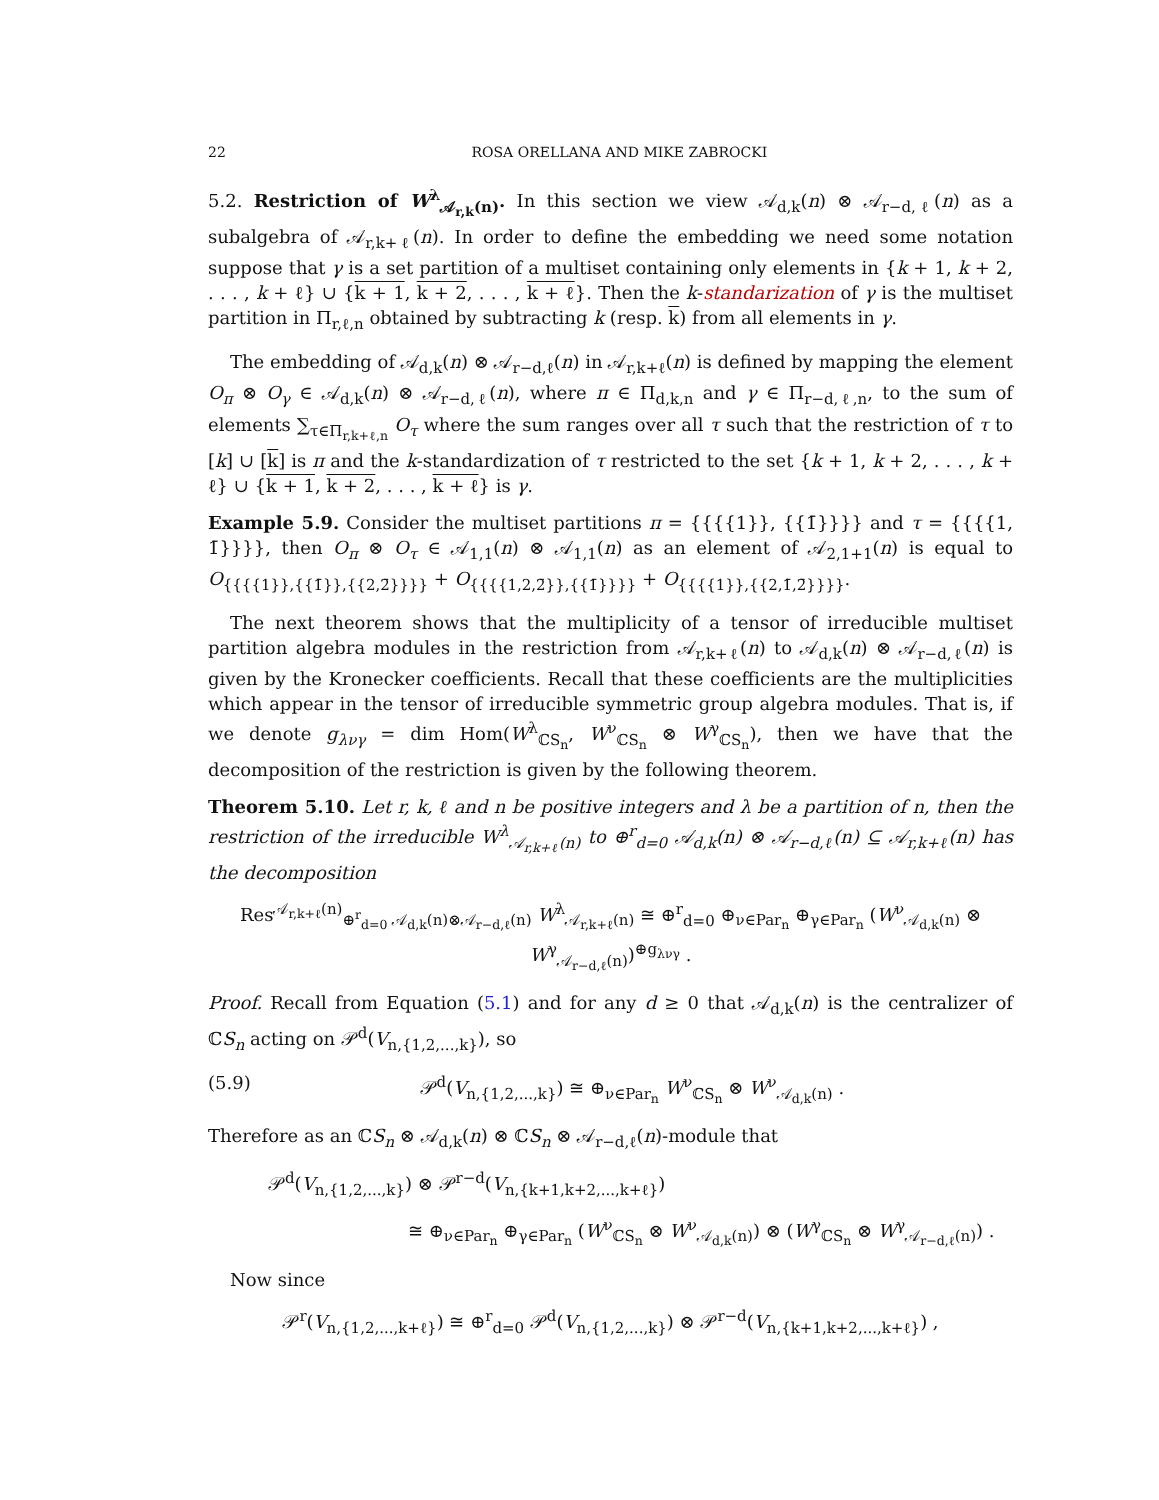22 ROSA ORELLANA AND MIKE ZABROCKI
5.2. Restriction of W<sup>λ</sup><sub>𝒜<sub>r,k</sub>(n)</sub>. In this section we view 𝒜<sub>d,k</sub>(n) ⊗ 𝒜<sub>r−d,ℓ</sub>(n) as a subalgebra of 𝒜<sub>r,k+ℓ</sub>(n). In order to define the embedding we need some notation suppose that γ is a set partition of a multiset containing only elements in {k + 1, k + 2, . . . , k + ℓ} ∪ {k + 1, k + 2, . . . , k + ℓ}. Then the k-standarization of γ is the multiset partition in Π<sub>r,ℓ,n</sub> obtained by subtracting k (resp. k) from all elements in γ.
The embedding of 𝒜<sub>d,k</sub>(n) ⊗ 𝒜<sub>r−d,ℓ</sub>(n) in 𝒜<sub>r,k+ℓ</sub>(n) is defined by mapping the element O<sub>π</sub> ⊗ O<sub>γ</sub> ∈ 𝒜<sub>d,k</sub>(n) ⊗ 𝒜<sub>r−d,ℓ</sub>(n), where π ∈ Π<sub>d,k,n</sub> and γ ∈ Π<sub>r−d,ℓ,n</sub>, to the sum of elements ∑<sub>τ∈Π<sub>r,k+ℓ,n</sub></sub> O<sub>τ</sub> where the sum ranges over all τ such that the restriction of τ to [k] ∪ [k] is π and the k-standardization of τ restricted to the set {k + 1, k + 2, . . . , k + ℓ} ∪ {k + 1, k + 2, . . . , k + ℓ} is γ.
Example 5.9. Consider the multiset partitions π = {{{{1}}, {{1̄}}}} and τ = {{{{1, 1̄}}}}, then O<sub>π</sub> ⊗ O<sub>τ</sub> ∈ 𝒜<sub>1,1</sub>(n) ⊗ 𝒜<sub>1,1</sub>(n) as an element of 𝒜<sub>2,1+1</sub>(n) is equal to O<sub>{{{{1}},{{1̄}},{{2,2̄}}}}</sub> + O<sub>{{{{1,2,2̄}},{{1̄}}}}</sub> + O<sub>{{{{1}},{{2,1̄,2̄}}}}</sub>.
The next theorem shows that the multiplicity of a tensor of irreducible multiset partition algebra modules in the restriction from 𝒜<sub>r,k+ℓ</sub>(n) to 𝒜<sub>d,k</sub>(n) ⊗ 𝒜<sub>r−d,ℓ</sub>(n) is given by the Kronecker coefficients. Recall that these coefficients are the multiplicities which appear in the tensor of irreducible symmetric group algebra modules. That is, if we denote g<sub>λνγ</sub> = dim Hom(W<sup>λ</sup><sub>ℂS<sub>n</sub></sub>, W<sup>ν</sup><sub>ℂS<sub>n</sub></sub> ⊗ W<sup>γ</sup><sub>ℂS<sub>n</sub></sub>), then we have that the decomposition of the restriction is given by the following theorem.
Theorem 5.10. Let r, k, ℓ and n be positive integers and λ be a partition of n, then the restriction of the irreducible W<sup>λ</sup><sub>𝒜<sub>r,k+ℓ</sub>(n)</sub> to ⊕<sup>r</sup><sub>d=0</sub> 𝒜<sub>d,k</sub>(n) ⊗ 𝒜<sub>r−d,ℓ</sub>(n) ⊆ 𝒜<sub>r,k+ℓ</sub>(n) has the decomposition
Res<sup>𝒜<sub>r,k+ℓ</sub>(n)</sup><sub>⊕<sup>r</sup><sub>d=0</sub> 𝒜<sub>d,k</sub>(n)⊗𝒜<sub>r−d,ℓ</sub>(n)</sub> W<sup>λ</sup><sub>𝒜<sub>r,k+ℓ</sub>(n)</sub> ≅ ⊕<sup>r</sup><sub>d=0</sub> ⊕<sub>ν∈Par<sub>n</sub></sub> ⊕<sub>γ∈Par<sub>n</sub></sub> (W<sup>ν</sup><sub>𝒜<sub>d,k</sub>(n)</sub> ⊗ W<sup>γ</sup><sub>𝒜<sub>r−d,ℓ</sub>(n)</sub>)<sup>⊕g<sub>λνγ</sub></sup> .
Proof. Recall from Equation (5.1) and for any d ≥ 0 that 𝒜<sub>d,k</sub>(n) is the centralizer of ℂS<sub>n</sub> acting on 𝒫<sup>d</sup>(V<sub>n,{1,2,...,k}</sub>), so
(5.9) 𝒫<sup>d</sup>(V<sub>n,{1,2,...,k}</sub>) ≅ ⊕<sub>ν∈Par<sub>n</sub></sub> W<sup>ν</sup><sub>ℂS<sub>n</sub></sub> ⊗ W<sup>ν</sup><sub>𝒜<sub>d,k</sub>(n)</sub> .
Therefore as an ℂS<sub>n</sub> ⊗ 𝒜<sub>d,k</sub>(n) ⊗ ℂS<sub>n</sub> ⊗ 𝒜<sub>r−d,ℓ</sub>(n)-module that
𝒫<sup>d</sup>(V<sub>n,{1,2,...,k}</sub>) ⊗ 𝒫<sup>r−d</sup>(V<sub>n,{k+1,k+2,...,k+ℓ}</sub>)
≅ ⊕<sub>ν∈Par<sub>n</sub></sub> ⊕<sub>γ∈Par<sub>n</sub></sub> (W<sup>ν</sup><sub>ℂS<sub>n</sub></sub> ⊗ W<sup>ν</sup><sub>𝒜<sub>d,k</sub>(n)</sub>) ⊗ (W<sup>γ</sup><sub>ℂS<sub>n</sub></sub> ⊗ W<sup>γ</sup><sub>𝒜<sub>r−d,ℓ</sub>(n)</sub>) .
Now since
𝒫<sup>r</sup>(V<sub>n,{1,2,...,k+ℓ}</sub>) ≅ ⊕<sup>r</sup><sub>d=0</sub> 𝒫<sup>d</sup>(V<sub>n,{1,2,...,k}</sub>) ⊗ 𝒫<sup>r−d</sup>(V<sub>n,{k+1,k+2,...,k+ℓ}</sub>) ,